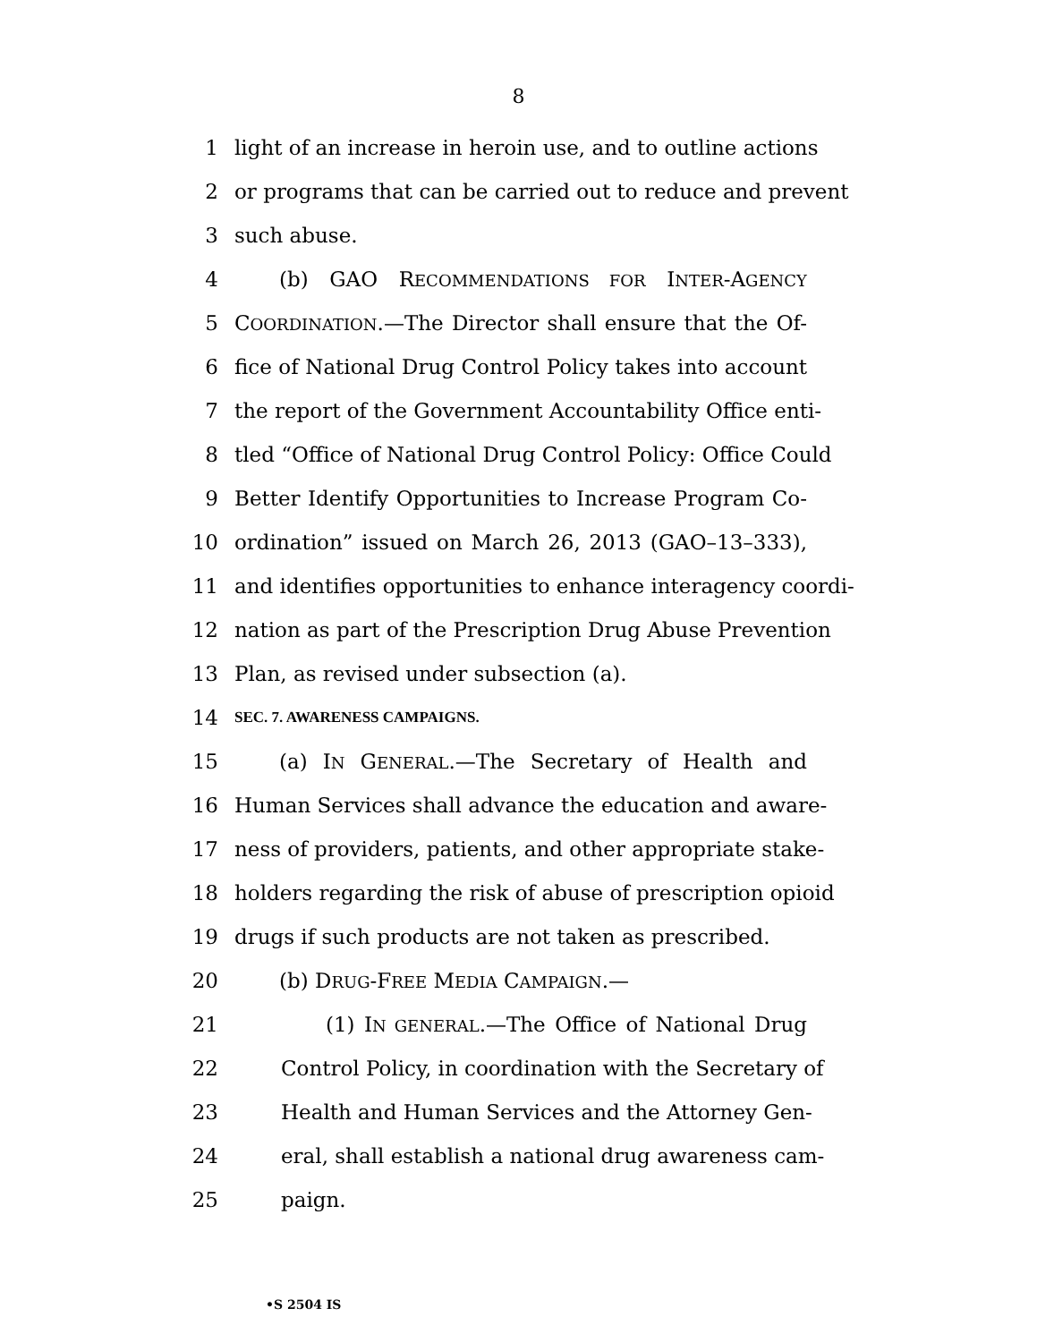8
1 light of an increase in heroin use, and to outline actions
2 or programs that can be carried out to reduce and prevent
3 such abuse.
4 (b) GAO RECOMMENDATIONS FOR INTER-AGENCY
5 COORDINATION.—The Director shall ensure that the Of-
6 fice of National Drug Control Policy takes into account
7 the report of the Government Accountability Office enti-
8 tled “Office of National Drug Control Policy: Office Could
9 Better Identify Opportunities to Increase Program Co-
10 ordination” issued on March 26, 2013 (GAO–13–333),
11 and identifies opportunities to enhance interagency coordi-
12 nation as part of the Prescription Drug Abuse Prevention
13 Plan, as revised under subsection (a).
14 SEC. 7. AWARENESS CAMPAIGNS.
15 (a) IN GENERAL.—The Secretary of Health and
16 Human Services shall advance the education and aware-
17 ness of providers, patients, and other appropriate stake-
18 holders regarding the risk of abuse of prescription opioid
19 drugs if such products are not taken as prescribed.
20 (b) DRUG-FREE MEDIA CAMPAIGN.—
21 (1) IN GENERAL.—The Office of National Drug
22 Control Policy, in coordination with the Secretary of
23 Health and Human Services and the Attorney Gen-
24 eral, shall establish a national drug awareness cam-
25 paign.
•S 2504 IS